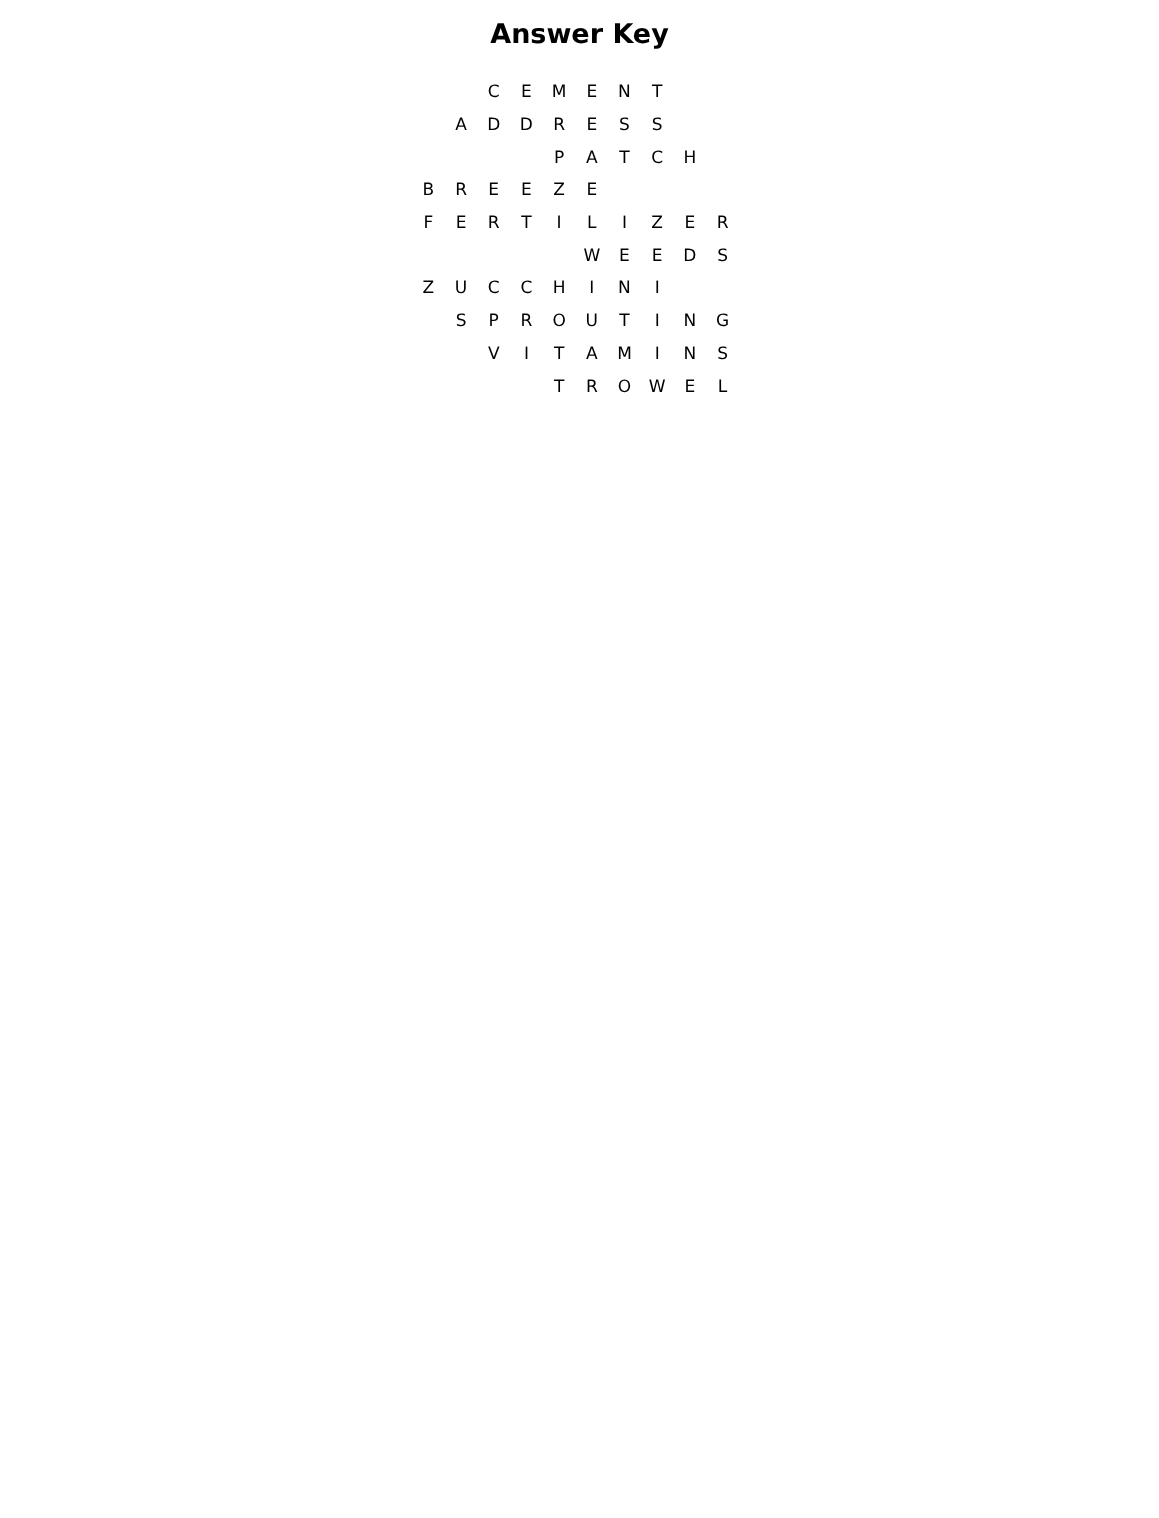Answer Key
| | | C | E | M | E | N | T | | |
| | A | D | D | R | E | S | S | | |
| | | | | P | A | T | C | H | |
| B | R | E | E | Z | E | | | | |
| F | E | R | T | I | L | I | Z | E | R |
| | | | | | W | E | E | D | S |
| Z | U | C | C | H | I | N | I | | |
| | S | P | R | O | U | T | I | N | G |
| | | V | I | T | A | M | I | N | S |
| | | | | T | R | O | W | E | L |